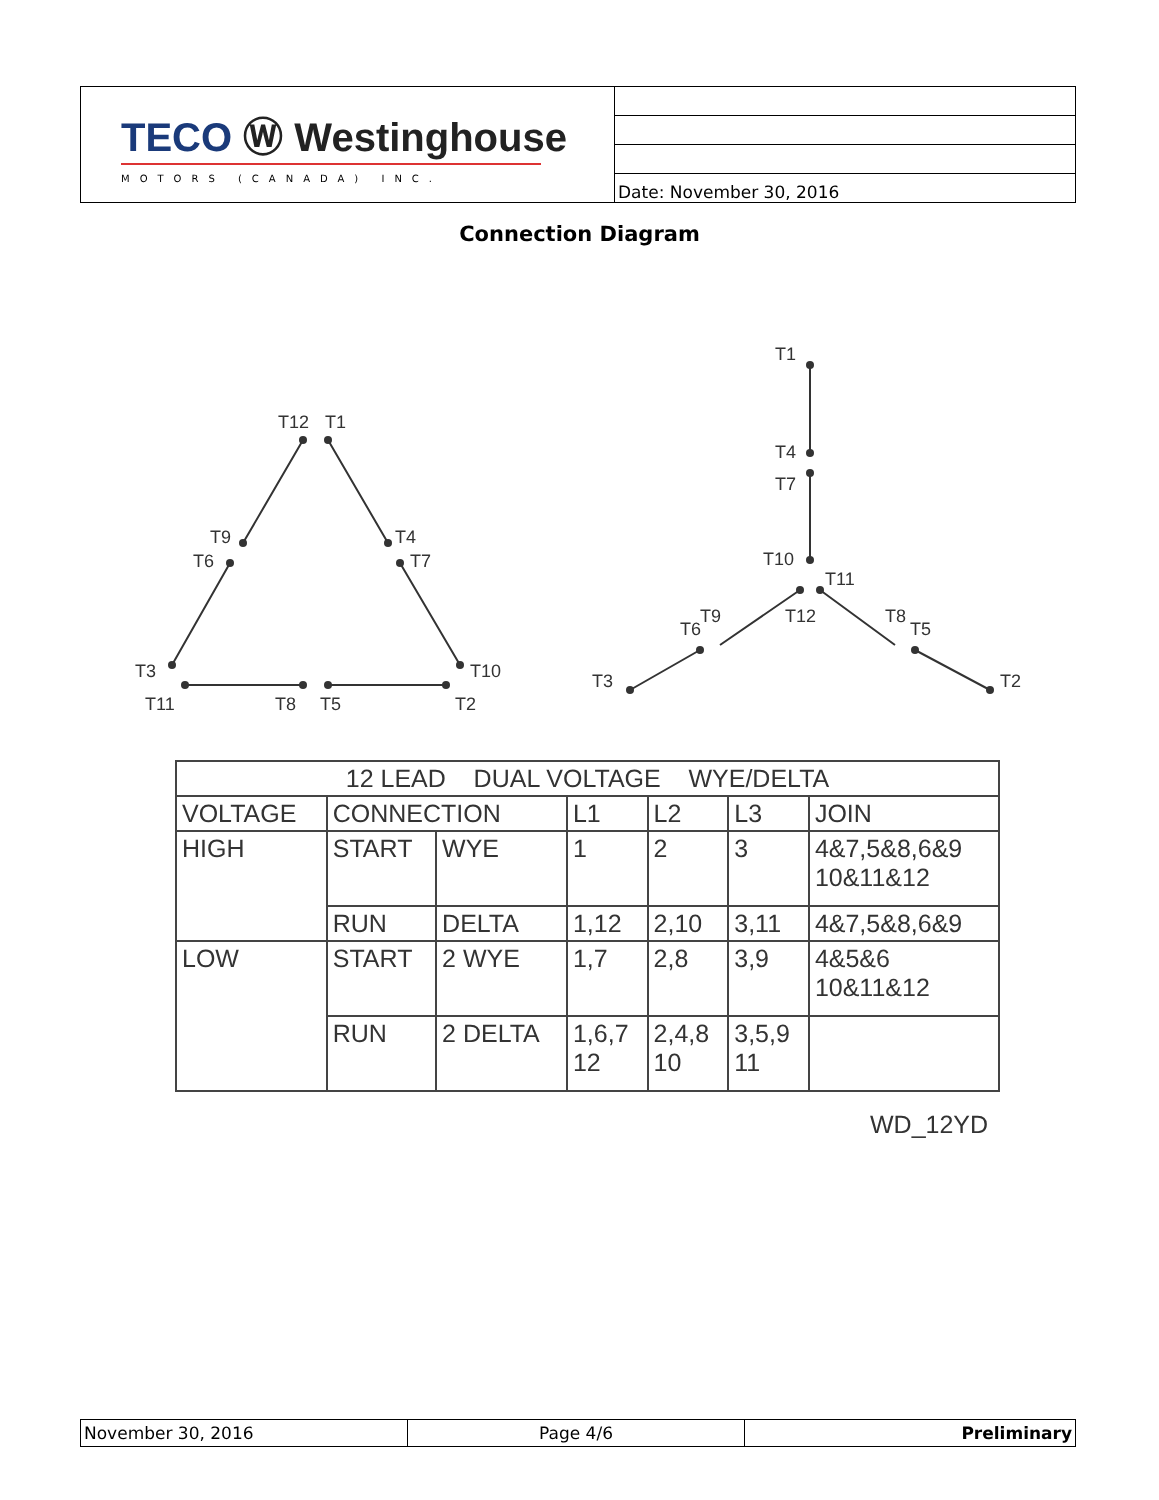| TECO Ⓦ Westinghouse MOTORS (CANADA) INC. | |
| | Date: November 30, 2016 |
Connection Diagram
T12
T1
T9
T4
T6
T7
T3
T10
T11
T8
T5
T2
T1
T4
T7
T10
T11
T12
T9
T6
T8
T5
T3
T2
| 12 LEAD DUAL VOLTAGE WYE/DELTA | | | | | | |
| VOLTAGE | CONNECTION | | L1 | L2 | L3 | JOIN |
| HIGH | START | WYE | 1 | 2 | 3 | 4&7,5&8,6&9 10&11&12 |
| | RUN | DELTA | 1,12 | 2,10 | 3,11 | 4&7,5&8,6&9 |
| LOW | START | 2 WYE | 1,7 | 2,8 | 3,9 | 4&5&6 10&11&12 |
| | RUN | 2 DELTA | 1,6,7 12 | 2,4,8 10 | 3,5,9 11 | |
WD_12YD
| November 30, 2016 | Page 4/6 | Preliminary |